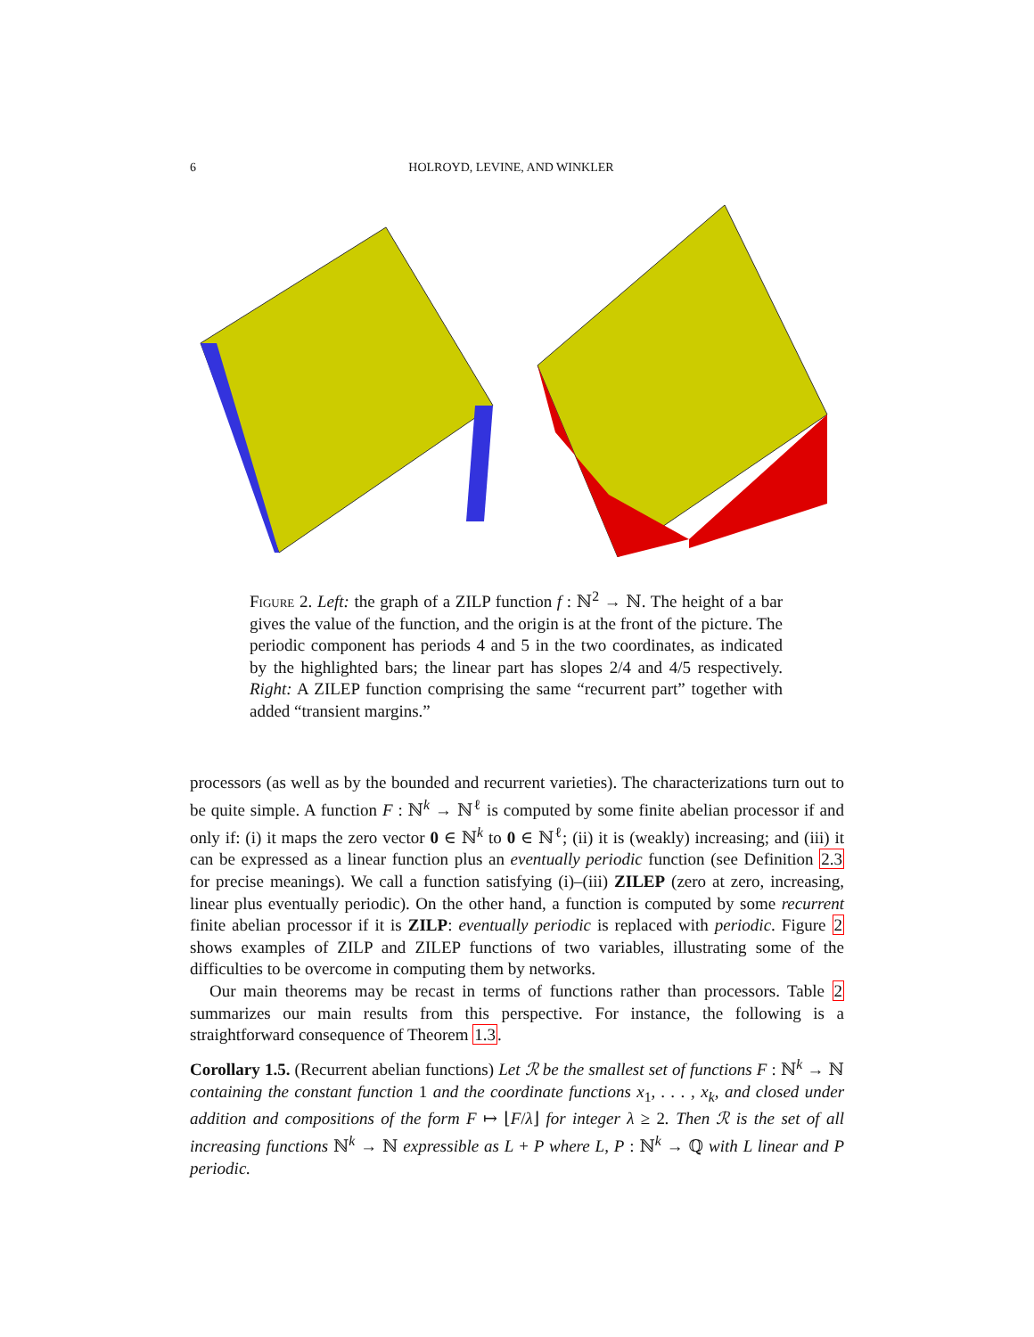6 HOLROYD, LEVINE, AND WINKLER
Figure 2. Left: the graph of a ZILP function f : ℕ<sup>2</sup> → ℕ. The height of a bar gives the value of the function, and the origin is at the front of the picture. The periodic component has periods 4 and 5 in the two coordinates, as indicated by the highlighted bars; the linear part has slopes 2/4 and 4/5 respectively. Right: A ZILEP function comprising the same “recurrent part” together with added “transient margins.”
processors (as well as by the bounded and recurrent varieties). The characterizations turn out to be quite simple. A function F : ℕ<sup>k</sup> → ℕ<sup>ℓ</sup> is computed by some finite abelian processor if and only if: (i) it maps the zero vector 0 ∈ ℕ<sup>k</sup> to 0 ∈ ℕ<sup>ℓ</sup>; (ii) it is (weakly) increasing; and (iii) it can be expressed as a linear function plus an eventually periodic function (see Definition 2.3 for precise meanings). We call a function satisfying (i)–(iii) ZILEP (zero at zero, increasing, linear plus eventually periodic). On the other hand, a function is computed by some recurrent finite abelian processor if it is ZILP: eventually periodic is replaced with periodic. Figure 2 shows examples of ZILP and ZILEP functions of two variables, illustrating some of the difficulties to be overcome in computing them by networks.
Our main theorems may be recast in terms of functions rather than processors. Table 2 summarizes our main results from this perspective. For instance, the following is a straightforward consequence of Theorem 1.3.
Corollary 1.5. (Recurrent abelian functions) Let ℛ be the smallest set of functions F : ℕ<sup>k</sup> → ℕ containing the constant function 1 and the coordinate functions x<sub>1</sub>, . . . , x<sub>k</sub>, and closed under addition and compositions of the form F ↦ ⌊F/λ⌋ for integer λ ≥ 2. Then ℛ is the set of all increasing functions ℕ<sup>k</sup> → ℕ expressible as L + P where L, P : ℕ<sup>k</sup> → ℚ with L linear and P periodic.